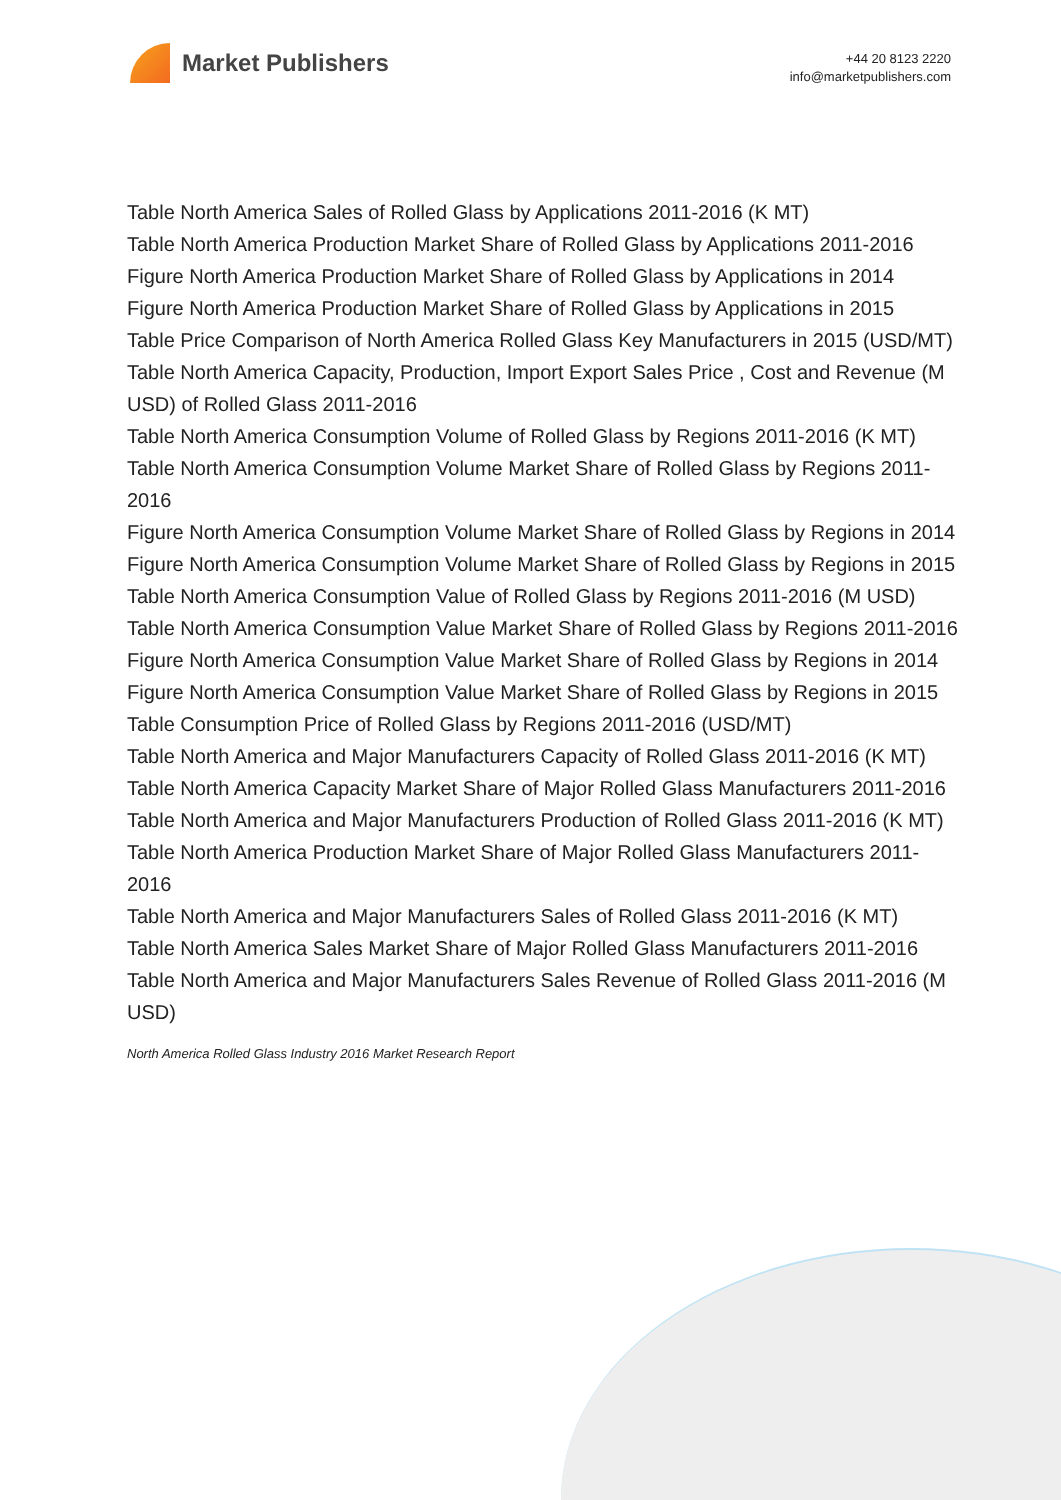Market Publishers
+44 20 8123 2220
info@marketpublishers.com
Table North America Sales of Rolled Glass by Applications 2011-2016 (K MT)
Table North America Production Market Share of Rolled Glass by Applications 2011-2016
Figure North America Production Market Share of Rolled Glass by Applications in 2014
Figure North America Production Market Share of Rolled Glass by Applications in 2015
Table Price Comparison of North America Rolled Glass Key Manufacturers in 2015 (USD/MT)
Table North America Capacity, Production, Import Export Sales Price , Cost and Revenue (M USD) of Rolled Glass 2011-2016
Table North America Consumption Volume of Rolled Glass by Regions 2011-2016 (K MT)
Table North America Consumption Volume Market Share of Rolled Glass by Regions 2011-2016
Figure North America Consumption Volume Market Share of Rolled Glass by Regions in 2014
Figure North America Consumption Volume Market Share of Rolled Glass by Regions in 2015
Table North America Consumption Value of Rolled Glass by Regions 2011-2016 (M USD)
Table North America Consumption Value Market Share of Rolled Glass by Regions 2011-2016
Figure North America Consumption Value Market Share of Rolled Glass by Regions in 2014
Figure North America Consumption Value Market Share of Rolled Glass by Regions in 2015
Table Consumption Price of Rolled Glass by Regions 2011-2016 (USD/MT)
Table North America and Major Manufacturers Capacity of Rolled Glass 2011-2016 (K MT)
Table North America Capacity Market Share of Major Rolled Glass Manufacturers 2011-2016
Table North America and Major Manufacturers Production of Rolled Glass 2011-2016 (K MT)
Table North America Production Market Share of Major Rolled Glass Manufacturers 2011-2016
Table North America and Major Manufacturers Sales of Rolled Glass 2011-2016 (K MT)
Table North America Sales Market Share of Major Rolled Glass Manufacturers 2011-2016
Table North America and Major Manufacturers Sales Revenue of Rolled Glass 2011-2016 (M USD)
North America Rolled Glass Industry 2016 Market Research Report